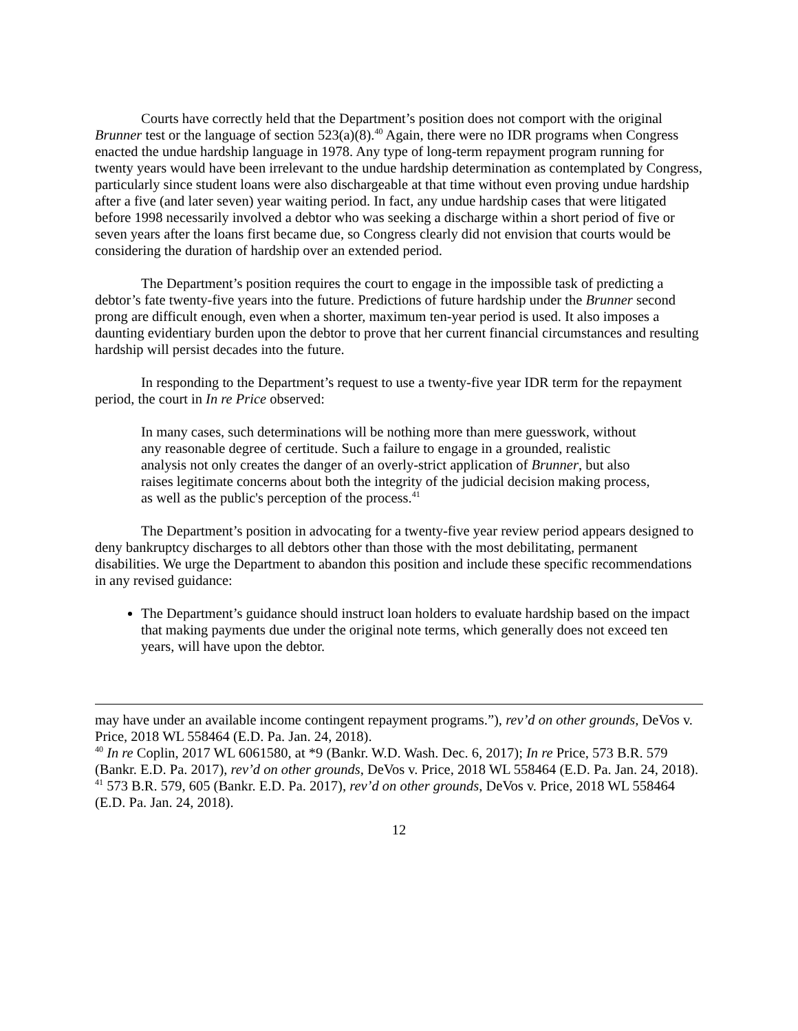Courts have correctly held that the Department’s position does not comport with the original Brunner test or the language of section 523(a)(8).<sup>40</sup> Again, there were no IDR programs when Congress enacted the undue hardship language in 1978. Any type of long-term repayment program running for twenty years would have been irrelevant to the undue hardship determination as contemplated by Congress, particularly since student loans were also dischargeable at that time without even proving undue hardship after a five (and later seven) year waiting period. In fact, any undue hardship cases that were litigated before 1998 necessarily involved a debtor who was seeking a discharge within a short period of five or seven years after the loans first became due, so Congress clearly did not envision that courts would be considering the duration of hardship over an extended period.
The Department’s position requires the court to engage in the impossible task of predicting a debtor’s fate twenty-five years into the future. Predictions of future hardship under the Brunner second prong are difficult enough, even when a shorter, maximum ten-year period is used. It also imposes a daunting evidentiary burden upon the debtor to prove that her current financial circumstances and resulting hardship will persist decades into the future.
In responding to the Department’s request to use a twenty-five year IDR term for the repayment period, the court in In re Price observed:
In many cases, such determinations will be nothing more than mere guesswork, without any reasonable degree of certitude. Such a failure to engage in a grounded, realistic analysis not only creates the danger of an overly-strict application of Brunner, but also raises legitimate concerns about both the integrity of the judicial decision making process, as well as the public's perception of the process.<sup>41</sup>
The Department’s position in advocating for a twenty-five year review period appears designed to deny bankruptcy discharges to all debtors other than those with the most debilitating, permanent disabilities. We urge the Department to abandon this position and include these specific recommendations in any revised guidance:
The Department’s guidance should instruct loan holders to evaluate hardship based on the impact that making payments due under the original note terms, which generally does not exceed ten years, will have upon the debtor.
may have under an available income contingent repayment programs.”), rev’d on other grounds, DeVos v. Price, 2018 WL 558464 (E.D. Pa. Jan. 24, 2018).
<sup>40</sup> In re Coplin, 2017 WL 6061580, at *9 (Bankr. W.D. Wash. Dec. 6, 2017); In re Price, 573 B.R. 579 (Bankr. E.D. Pa. 2017), rev’d on other grounds, DeVos v. Price, 2018 WL 558464 (E.D. Pa. Jan. 24, 2018).
<sup>41</sup> 573 B.R. 579, 605 (Bankr. E.D. Pa. 2017), rev’d on other grounds, DeVos v. Price, 2018 WL 558464 (E.D. Pa. Jan. 24, 2018).
12